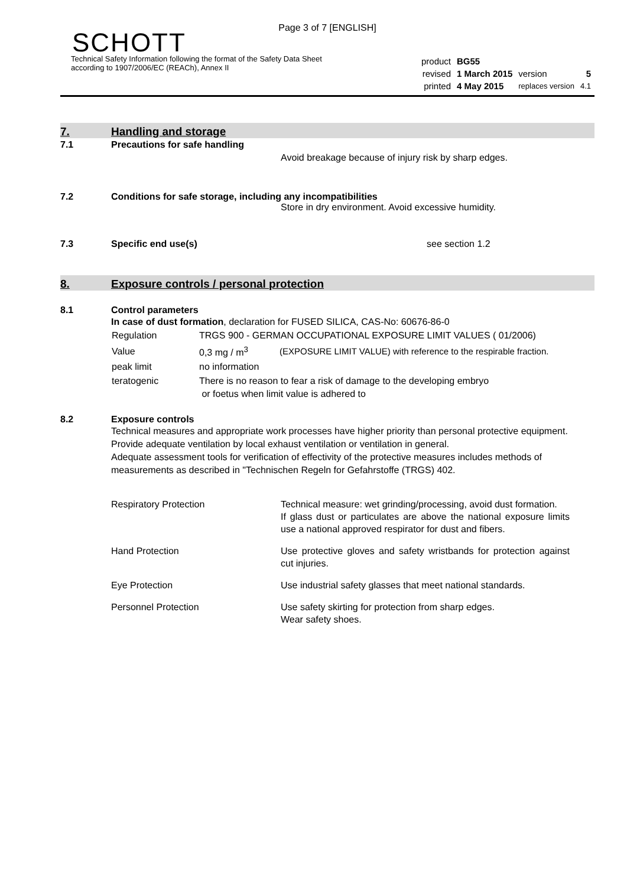Page 3 of 7 [ENGLISH]
SCHOTT
Technical Safety Information following the format of the Safety Data Sheet
according to 1907/2006/EC (REACh), Annex II
| product | BG55 | | |
| revised | 1 March 2015 | version | 5 |
| printed | 4 May 2015 | replaces version | 4.1 |
7.
Handling and storage
7.1 Precautions for safe handling
Avoid breakage because of injury risk by sharp edges.
7.2 Conditions for safe storage, including any incompatibilities
Store in dry environment. Avoid excessive humidity.
7.3 Specific end use(s) see section 1.2
8.
Exposure controls / personal protection
8.1 Control parameters
In case of dust formation, declaration for FUSED SILICA, CAS-No: 60676-86-0
| Regulation | TRGS 900 - GERMAN OCCUPATIONAL EXPOSURE LIMIT VALUES ( 01/2006) | |
| Value | 0,3 mg / m<sup>3</sup> | (EXPOSURE LIMIT VALUE) with reference to the respirable fraction. |
| peak limit | no information | |
| teratogenic | There is no reason to fear a risk of damage to the developing embryo or foetus when limit value is adhered to | |
8.2 Exposure controls
Technical measures and appropriate work processes have higher priority than personal protective equipment. Provide adequate ventilation by local exhaust ventilation or ventilation in general.
Adequate assessment tools for verification of effectivity of the protective measures includes methods of measurements as described in "Technischen Regeln for Gefahrstoffe (TRGS) 402.
| Respiratory Protection | Technical measure: wet grinding/processing, avoid dust formation. If glass dust or particulates are above the national exposure limits use a national approved respirator for dust and fibers. |
| Hand Protection | Use protective gloves and safety wristbands for protection against cut injuries. |
| Eye Protection | Use industrial safety glasses that meet national standards. |
| Personnel Protection | Use safety skirting for protection from sharp edges. Wear safety shoes. |